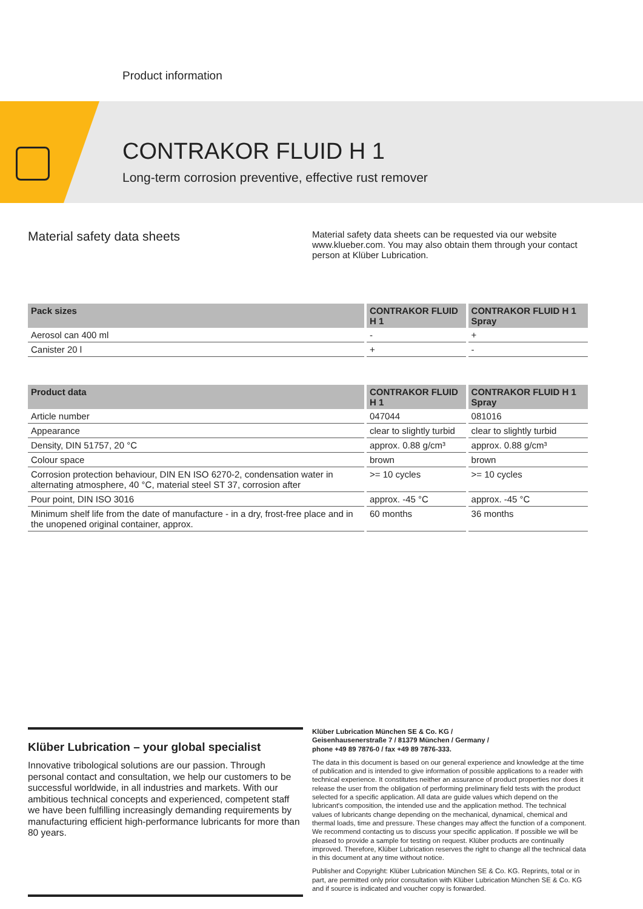Product information
CONTRAKOR FLUID H 1
Long-term corrosion preventive, effective rust remover
Material safety data sheets
Material safety data sheets can be requested via our website www.klueber.com. You may also obtain them through your contact person at Klüber Lubrication.
| Pack sizes | CONTRAKOR FLUID H 1 | CONTRAKOR FLUID H 1 Spray |
| --- | --- | --- |
| Aerosol can 400 ml | - | + |
| Canister 20 l | + | - |
| Product data | CONTRAKOR FLUID H 1 | CONTRAKOR FLUID H 1 Spray |
| --- | --- | --- |
| Article number | 047044 | 081016 |
| Appearance | clear to slightly turbid | clear to slightly turbid |
| Density, DIN 51757, 20 °C | approx. 0.88 g/cm³ | approx. 0.88 g/cm³ |
| Colour space | brown | brown |
| Corrosion protection behaviour, DIN EN ISO 6270-2, condensation water in alternating atmosphere, 40 °C, material steel ST 37, corrosion after | >= 10 cycles | >= 10 cycles |
| Pour point, DIN ISO 3016 | approx. -45 °C | approx. -45 °C |
| Minimum shelf life from the date of manufacture - in a dry, frost-free place and in the unopened original container, approx. | 60 months | 36 months |
Klüber Lubrication – your global specialist
Innovative tribological solutions are our passion. Through personal contact and consultation, we help our customers to be successful worldwide, in all industries and markets. With our ambitious technical concepts and experienced, competent staff we have been fulfilling increasingly demanding requirements by manufacturing efficient high-performance lubricants for more than 80 years.
Klüber Lubrication München SE & Co. KG /
Geisenhausenerstraße 7 / 81379 München / Germany /
phone +49 89 7876-0 / fax +49 89 7876-333.
The data in this document is based on our general experience and knowledge at the time of publication and is intended to give information of possible applications to a reader with technical experience. It constitutes neither an assurance of product properties nor does it release the user from the obligation of performing preliminary field tests with the product selected for a specific application. All data are guide values which depend on the lubricant's composition, the intended use and the application method. The technical values of lubricants change depending on the mechanical, dynamical, chemical and thermal loads, time and pressure. These changes may affect the function of a component. We recommend contacting us to discuss your specific application. If possible we will be pleased to provide a sample for testing on request. Klüber products are continually improved. Therefore, Klüber Lubrication reserves the right to change all the technical data in this document at any time without notice.
Publisher and Copyright: Klüber Lubrication München SE & Co. KG. Reprints, total or in part, are permitted only prior consultation with Klüber Lubrication München SE & Co. KG and if source is indicated and voucher copy is forwarded.